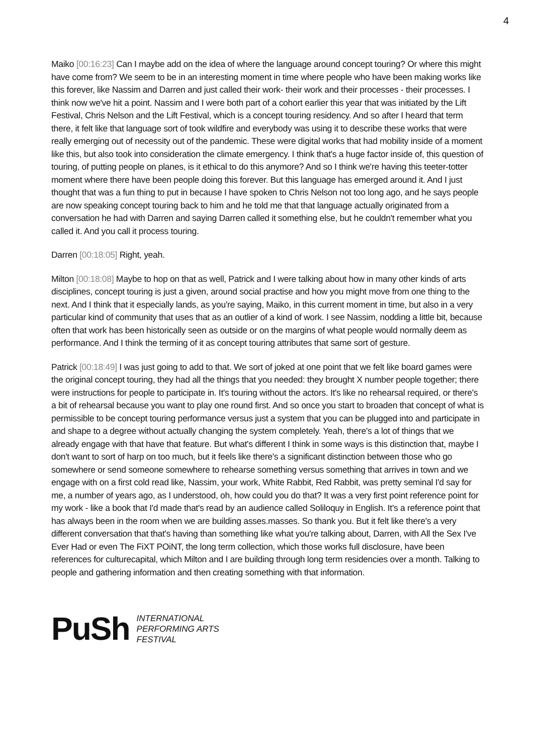4
Maiko [00:16:23] Can I maybe add on the idea of where the language around concept touring? Or where this might have come from? We seem to be in an interesting moment in time where people who have been making works like this forever, like Nassim and Darren and just called their work- their work and their processes - their processes. I think now we've hit a point. Nassim and I were both part of a cohort earlier this year that was initiated by the Lift Festival, Chris Nelson and the Lift Festival, which is a concept touring residency. And so after I heard that term there, it felt like that language sort of took wildfire and everybody was using it to describe these works that were really emerging out of necessity out of the pandemic. These were digital works that had mobility inside of a moment like this, but also took into consideration the climate emergency. I think that's a huge factor inside of, this question of touring, of putting people on planes, is it ethical to do this anymore? And so I think we're having this teeter-totter moment where there have been people doing this forever. But this language has emerged around it. And I just thought that was a fun thing to put in because I have spoken to Chris Nelson not too long ago, and he says people are now speaking concept touring back to him and he told me that that language actually originated from a conversation he had with Darren and saying Darren called it something else, but he couldn't remember what you called it. And you call it process touring.
Darren [00:18:05] Right, yeah.
Milton [00:18:08] Maybe to hop on that as well, Patrick and I were talking about how in many other kinds of arts disciplines, concept touring is just a given, around social practise and how you might move from one thing to the next. And I think that it especially lands, as you're saying, Maiko, in this current moment in time, but also in a very particular kind of community that uses that as an outlier of a kind of work. I see Nassim, nodding a little bit, because often that work has been historically seen as outside or on the margins of what people would normally deem as performance. And I think the terming of it as concept touring attributes that same sort of gesture.
Patrick [00:18:49] I was just going to add to that. We sort of joked at one point that we felt like board games were the original concept touring, they had all the things that you needed: they brought X number people together; there were instructions for people to participate in. It's touring without the actors. It's like no rehearsal required, or there's a bit of rehearsal because you want to play one round first. And so once you start to broaden that concept of what is permissible to be concept touring performance versus just a system that you can be plugged into and participate in and shape to a degree without actually changing the system completely. Yeah, there's a lot of things that we already engage with that have that feature. But what's different I think in some ways is this distinction that, maybe I don't want to sort of harp on too much, but it feels like there's a significant distinction between those who go somewhere or send someone somewhere to rehearse something versus something that arrives in town and we engage with on a first cold read like, Nassim, your work, White Rabbit, Red Rabbit, was pretty seminal I'd say for me, a number of years ago, as I understood, oh, how could you do that? It was a very first point reference point for my work - like a book that I'd made that's read by an audience called Soliloquy in English. It's a reference point that has always been in the room when we are building asses.masses. So thank you. But it felt like there's a very different conversation that that's having than something like what you're talking about, Darren, with All the Sex I've Ever Had or even The FiXT POiNT, the long term collection, which those works full disclosure, have been references for culturecapital, which Milton and I are building through long term residencies over a month. Talking to people and gathering information and then creating something with that information.
PuSh
INTERNATIONAL
PERFORMING ARTS
FESTIVAL